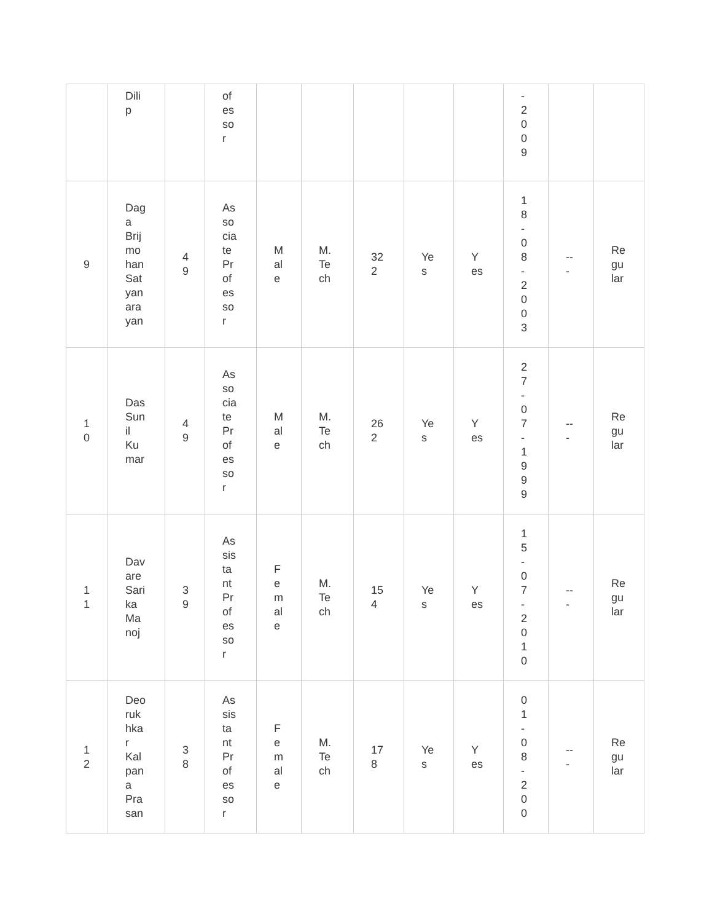| | Dili p | | of es so r | | | | | | - 2 0 0 9 | | |
| 9 | Dag a Brij mo han Sat yan ara yan | 4 9 | As so cia te Pr of es so r | M al e | M. Te ch | 32 2 | Ye s | Y es | 1 8 - 0 8 - 2 0 0 3 | -- - | Re gu lar |
| 1 0 | Das Sun il Ku mar | 4 9 | As so cia te Pr of es so r | M al e | M. Te ch | 26 2 | Ye s | Y es | 2 7 - 0 7 - 1 9 9 9 | -- - | Re gu lar |
| 1 1 | Dav are Sari ka Ma noj | 3 9 | As sis ta nt Pr of es so r | F e m al e | M. Te ch | 15 4 | Ye s | Y es | 1 5 - 0 7 - 2 0 1 0 | -- - | Re gu lar |
| 1 2 | Deo ruk hka r Kal pan a Pra san | 3 8 | As sis ta nt Pr of es so r | F e m al e | M. Te ch | 17 8 | Ye s | Y es | 0 1 - 0 8 - 2 0 0 | -- - | Re gu lar |